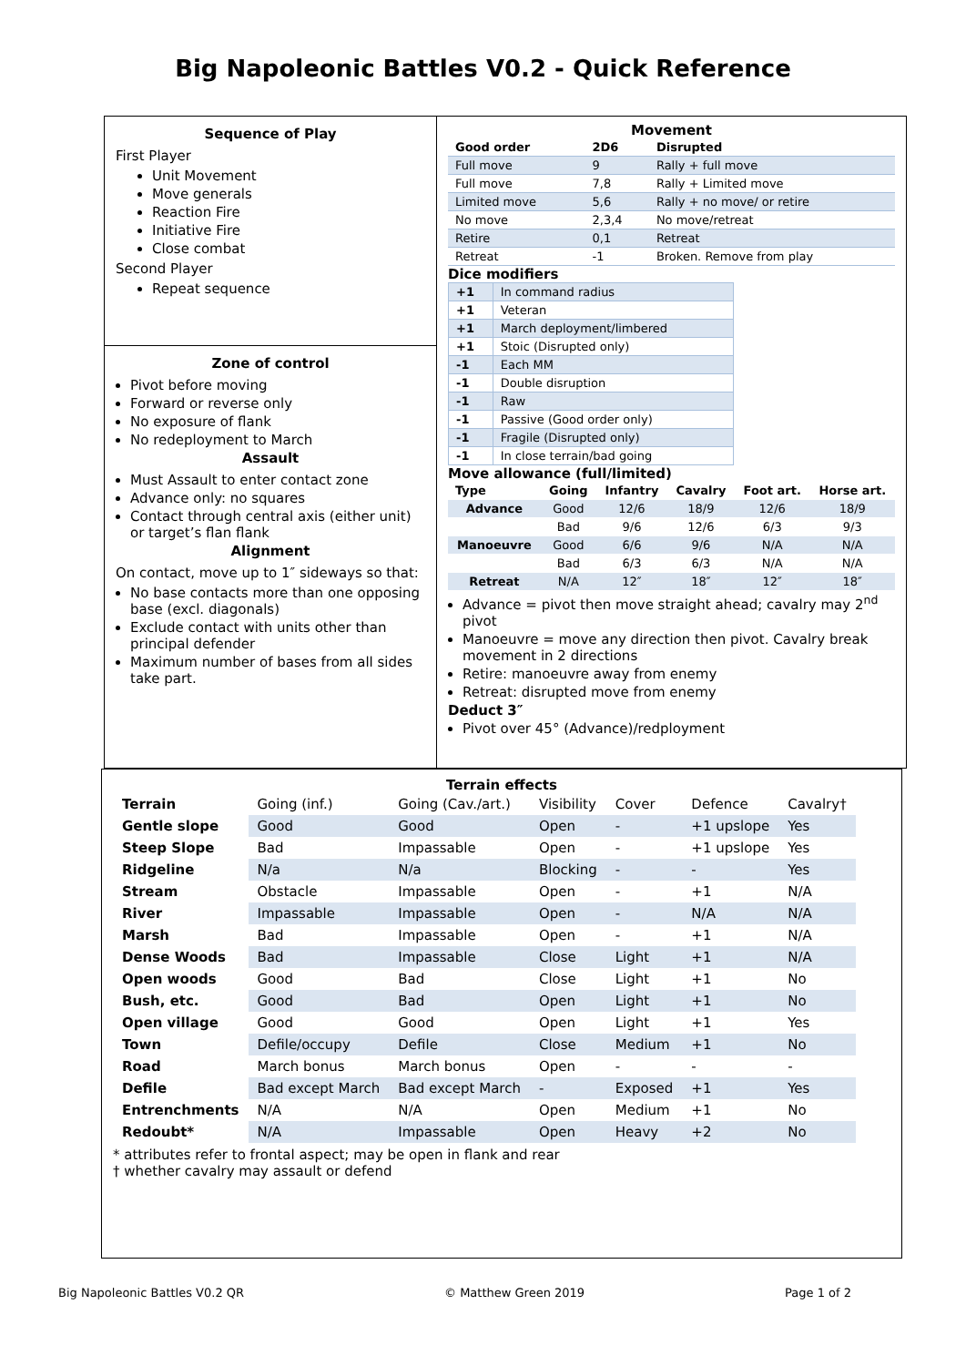Big Napoleonic Battles V0.2 - Quick Reference
Sequence of Play
First Player
Unit Movement
Move generals
Reaction Fire
Initiative Fire
Close combat
Second Player
Repeat sequence
Zone of control
Pivot before moving
Forward or reverse only
No exposure of flank
No redeployment to March
Assault
Must Assault to enter contact zone
Advance only: no squares
Contact through central axis (either unit) or target’s flan flank
Alignment
On contact, move up to 1″ sideways so that:
No base contacts more than one opposing base (excl. diagonals)
Exclude contact with units other than principal defender
Maximum number of bases from all sides take part.
Movement
| Good order | 2D6 | Disrupted |
| Full move | 9 | Rally + full move |
| Full move | 7,8 | Rally + Limited move |
| Limited move | 5,6 | Rally + no move/ or retire |
| No move | 2,3,4 | No move/retreat |
| Retire | 0,1 | Retreat |
| Retreat | -1 | Broken. Remove from play |
Dice modifiers
| +1 | In command radius |
| +1 | Veteran |
| +1 | March deployment/limbered |
| +1 | Stoic (Disrupted only) |
| -1 | Each MM |
| -1 | Double disruption |
| -1 | Raw |
| -1 | Passive (Good order only) |
| -1 | Fragile (Disrupted only) |
| -1 | In close terrain/bad going |
Move allowance (full/limited)
| Type | Going | Infantry | Cavalry | Foot art. | Horse art. |
| --- | --- | --- | --- | --- | --- |
| Advance | Good | 12/6 | 18/9 | 12/6 | 18/9 |
| | Bad | 9/6 | 12/6 | 6/3 | 9/3 |
| Manoeuvre | Good | 6/6 | 9/6 | N/A | N/A |
| | Bad | 6/3 | 6/3 | N/A | N/A |
| Retreat | N/A | 12″ | 18″ | 12″ | 18″ |
Advance = pivot then move straight ahead; cavalry may 2<sup>nd</sup> pivot
Manoeuvre = move any direction then pivot. Cavalry break movement in 2 directions
Retire: manoeuvre away from enemy
Retreat: disrupted move from enemy
Deduct 3″
Pivot over 45° (Advance)/redployment
Terrain effects
| Terrain | Going (inf.) | Going (Cav./art.) | Visibility | Cover | Defence | Cavalry† |
| Gentle slope | Good | Good | Open | - | +1 upslope | Yes |
| Steep Slope | Bad | Impassable | Open | - | +1 upslope | Yes |
| Ridgeline | N/a | N/a | Blocking | - | - | Yes |
| Stream | Obstacle | Impassable | Open | - | +1 | N/A |
| River | Impassable | Impassable | Open | - | N/A | N/A |
| Marsh | Bad | Impassable | Open | - | +1 | N/A |
| Dense Woods | Bad | Impassable | Close | Light | +1 | N/A |
| Open woods | Good | Bad | Close | Light | +1 | No |
| Bush, etc. | Good | Bad | Open | Light | +1 | No |
| Open village | Good | Good | Open | Light | +1 | Yes |
| Town | Defile/occupy | Defile | Close | Medium | +1 | No |
| Road | March bonus | March bonus | Open | - | - | - |
| Defile | Bad except March | Bad except March | - | Exposed | +1 | Yes |
| Entrenchments | N/A | N/A | Open | Medium | +1 | No |
| Redoubt* | N/A | Impassable | Open | Heavy | +2 | No |
* attributes refer to frontal aspect; may be open in flank and rear
† whether cavalry may assault or defend
Big Napoleonic Battles V0.2 QR © Matthew Green 2019 Page 1 of 2